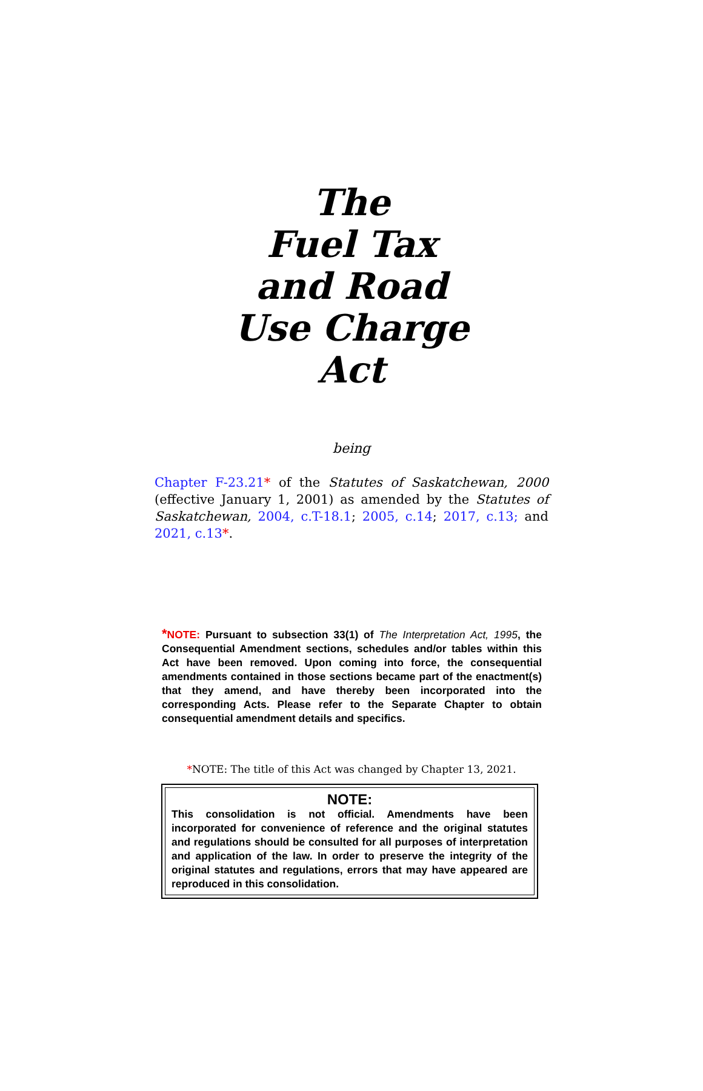The
Fuel Tax
and Road
Use Charge
Act
being
Chapter F-23.21* of the Statutes of Saskatchewan, 2000 (effective January 1, 2001) as amended by the Statutes of Saskatchewan, 2004, c.T-18.1; 2005, c.14; 2017, c.13; and 2021, c.13*.
*NOTE: Pursuant to subsection 33(1) of The Interpretation Act, 1995, the Consequential Amendment sections, schedules and/or tables within this Act have been removed. Upon coming into force, the consequential amendments contained in those sections became part of the enactment(s) that they amend, and have thereby been incorporated into the corresponding Acts. Please refer to the Separate Chapter to obtain consequential amendment details and specifics.
*NOTE: The title of this Act was changed by Chapter 13, 2021.
NOTE:
This consolidation is not official. Amendments have been incorporated for convenience of reference and the original statutes and regulations should be consulted for all purposes of interpretation and application of the law. In order to preserve the integrity of the original statutes and regulations, errors that may have appeared are reproduced in this consolidation.